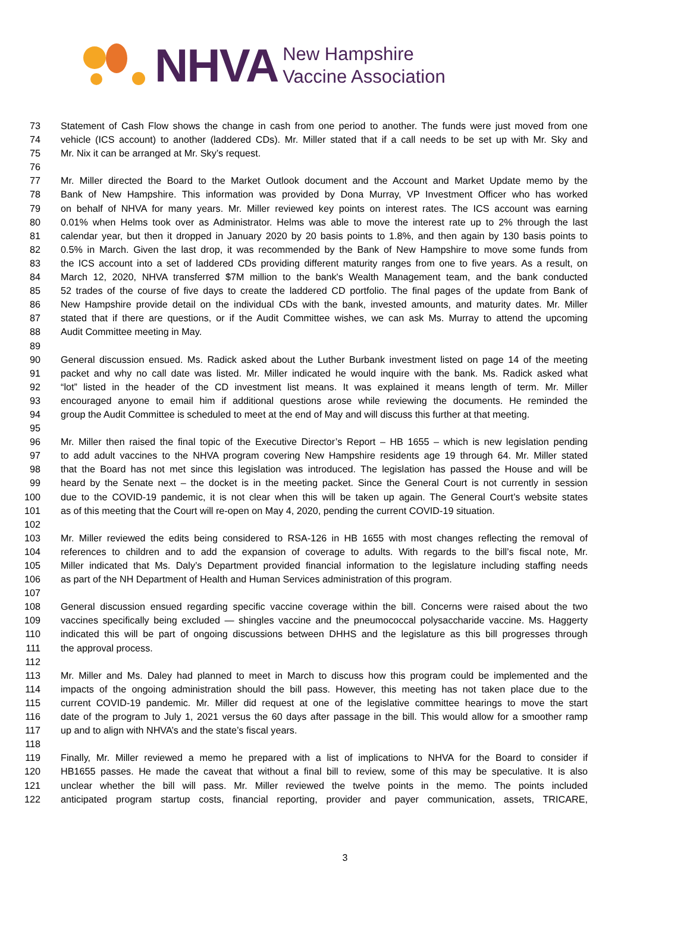NHVA
New Hampshire
Vaccine Association
73 Statement of Cash Flow shows the change in cash from one period to another. The funds were just moved from one
74 vehicle (ICS account) to another (laddered CDs). Mr. Miller stated that if a call needs to be set up with Mr. Sky and
75 Mr. Nix it can be arranged at Mr. Sky’s request.
76
77 Mr. Miller directed the Board to the Market Outlook document and the Account and Market Update memo by the
78 Bank of New Hampshire. This information was provided by Dona Murray, VP Investment Officer who has worked
79 on behalf of NHVA for many years. Mr. Miller reviewed key points on interest rates. The ICS account was earning
80 0.01% when Helms took over as Administrator. Helms was able to move the interest rate up to 2% through the last
81 calendar year, but then it dropped in January 2020 by 20 basis points to 1.8%, and then again by 130 basis points to
82 0.5% in March. Given the last drop, it was recommended by the Bank of New Hampshire to move some funds from
83 the ICS account into a set of laddered CDs providing different maturity ranges from one to five years. As a result, on
84 March 12, 2020, NHVA transferred $7M million to the bank's Wealth Management team, and the bank conducted
85 52 trades of the course of five days to create the laddered CD portfolio. The final pages of the update from Bank of
86 New Hampshire provide detail on the individual CDs with the bank, invested amounts, and maturity dates. Mr. Miller
87 stated that if there are questions, or if the Audit Committee wishes, we can ask Ms. Murray to attend the upcoming
88 Audit Committee meeting in May.
89
90 General discussion ensued. Ms. Radick asked about the Luther Burbank investment listed on page 14 of the meeting
91 packet and why no call date was listed. Mr. Miller indicated he would inquire with the bank. Ms. Radick asked what
92 “lot” listed in the header of the CD investment list means. It was explained it means length of term. Mr. Miller
93 encouraged anyone to email him if additional questions arose while reviewing the documents. He reminded the
94 group the Audit Committee is scheduled to meet at the end of May and will discuss this further at that meeting.
95
96 Mr. Miller then raised the final topic of the Executive Director’s Report – HB 1655 – which is new legislation pending
97 to add adult vaccines to the NHVA program covering New Hampshire residents age 19 through 64. Mr. Miller stated
98 that the Board has not met since this legislation was introduced. The legislation has passed the House and will be
99 heard by the Senate next – the docket is in the meeting packet. Since the General Court is not currently in session
100 due to the COVID-19 pandemic, it is not clear when this will be taken up again. The General Court’s website states
101 as of this meeting that the Court will re-open on May 4, 2020, pending the current COVID-19 situation.
102
103 Mr. Miller reviewed the edits being considered to RSA-126 in HB 1655 with most changes reflecting the removal of
104 references to children and to add the expansion of coverage to adults. With regards to the bill’s fiscal note, Mr.
105 Miller indicated that Ms. Daly’s Department provided financial information to the legislature including staffing needs
106 as part of the NH Department of Health and Human Services administration of this program.
107
108 General discussion ensued regarding specific vaccine coverage within the bill. Concerns were raised about the two
109 vaccines specifically being excluded — shingles vaccine and the pneumococcal polysaccharide vaccine. Ms. Haggerty
110 indicated this will be part of ongoing discussions between DHHS and the legislature as this bill progresses through
111 the approval process.
112
113 Mr. Miller and Ms. Daley had planned to meet in March to discuss how this program could be implemented and the
114 impacts of the ongoing administration should the bill pass. However, this meeting has not taken place due to the
115 current COVID-19 pandemic. Mr. Miller did request at one of the legislative committee hearings to move the start
116 date of the program to July 1, 2021 versus the 60 days after passage in the bill. This would allow for a smoother ramp
117 up and to align with NHVA’s and the state’s fiscal years.
118
119 Finally, Mr. Miller reviewed a memo he prepared with a list of implications to NHVA for the Board to consider if
120 HB1655 passes. He made the caveat that without a final bill to review, some of this may be speculative. It is also
121 unclear whether the bill will pass. Mr. Miller reviewed the twelve points in the memo. The points included
122 anticipated program startup costs, financial reporting, provider and payer communication, assets, TRICARE,
3